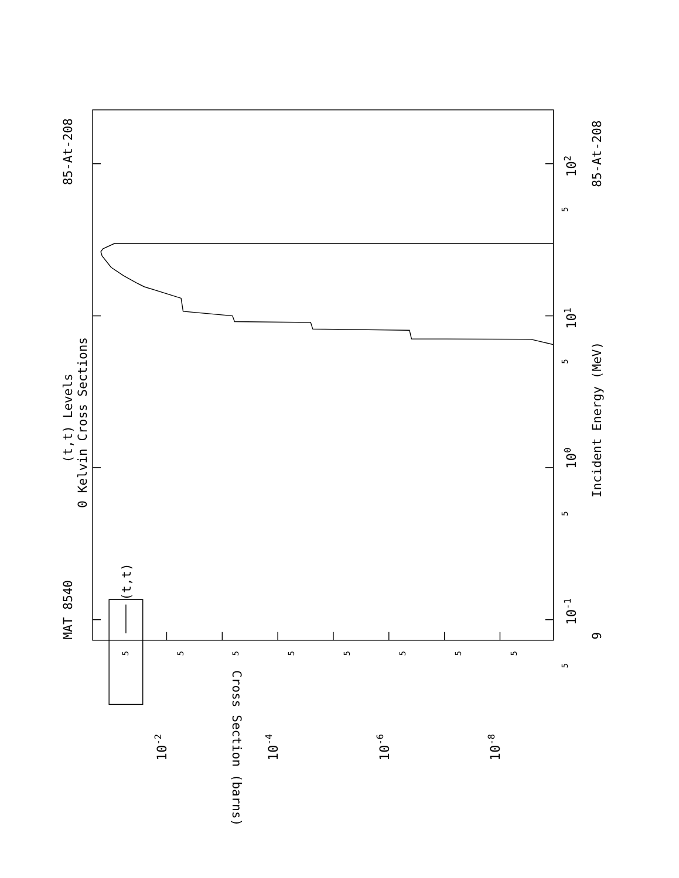MAT 8540
85-At-208
(t,t) Levels
0 Kelvin Cross Sections
Incident Energy (MeV)
85-At-208
9
Cross Section (barns)
(t,t)
100
101
102
10-1
10-2
10-4
10-6
10-8
5
5
5
5
5
5
5
5
5
5
5
5